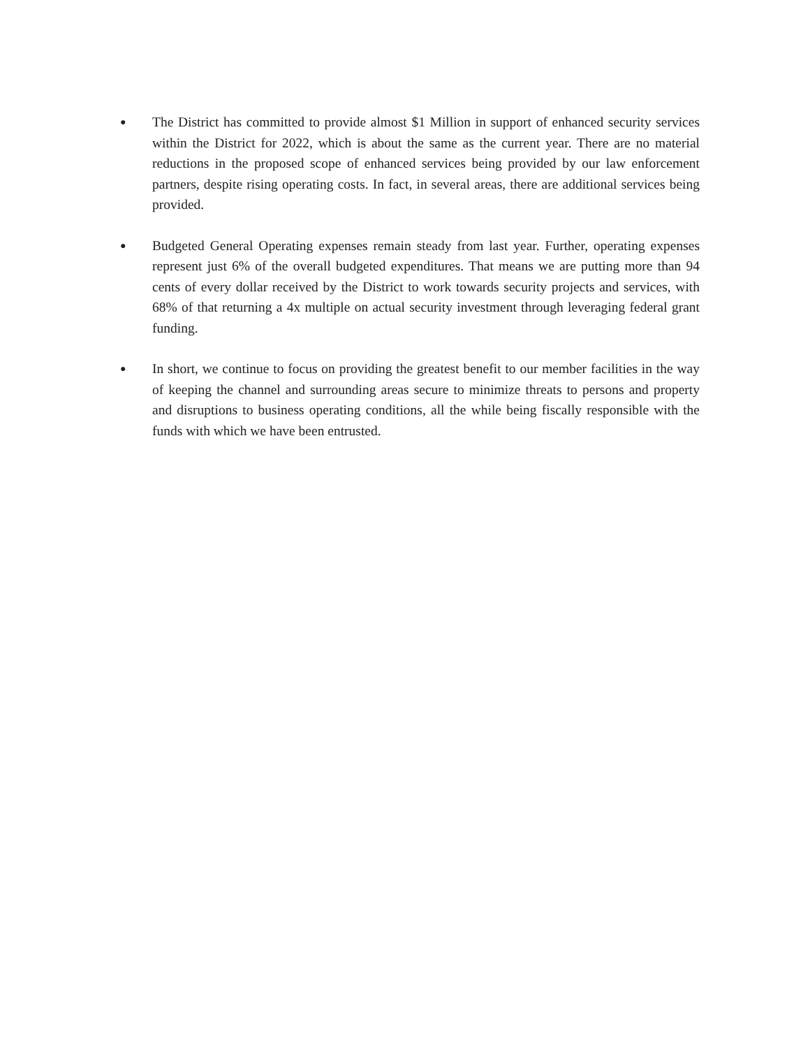● The District has committed to provide almost $1 Million in support of enhanced security services within the District for 2022, which is about the same as the current year. There are no material reductions in the proposed scope of enhanced services being provided by our law enforcement partners, despite rising operating costs. In fact, in several areas, there are additional services being provided.
● Budgeted General Operating expenses remain steady from last year. Further, operating expenses represent just 6% of the overall budgeted expenditures. That means we are putting more than 94 cents of every dollar received by the District to work towards security projects and services, with 68% of that returning a 4x multiple on actual security investment through leveraging federal grant funding.
● In short, we continue to focus on providing the greatest benefit to our member facilities in the way of keeping the channel and surrounding areas secure to minimize threats to persons and property and disruptions to business operating conditions, all the while being fiscally responsible with the funds with which we have been entrusted.